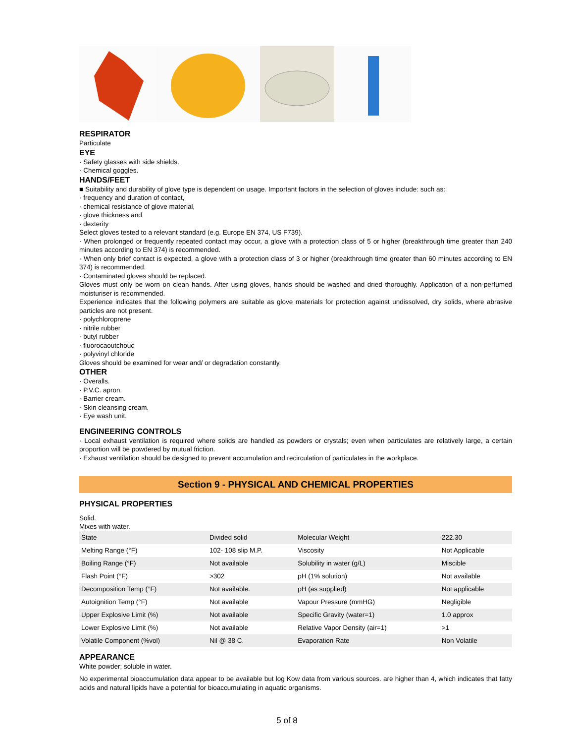RESPIRATOR
Particulate
EYE
· Safety glasses with side shields.
· Chemical goggles.
HANDS/FEET
■ Suitability and durability of glove type is dependent on usage. Important factors in the selection of gloves include: such as:
· frequency and duration of contact,
· chemical resistance of glove material,
· glove thickness and
· dexterity
Select gloves tested to a relevant standard (e.g. Europe EN 374, US F739).
· When prolonged or frequently repeated contact may occur, a glove with a protection class of 5 or higher (breakthrough time greater than 240 minutes according to EN 374) is recommended.
· When only brief contact is expected, a glove with a protection class of 3 or higher (breakthrough time greater than 60 minutes according to EN 374) is recommended.
· Contaminated gloves should be replaced.
Gloves must only be worn on clean hands. After using gloves, hands should be washed and dried thoroughly. Application of a non-perfumed moisturiser is recommended.
Experience indicates that the following polymers are suitable as glove materials for protection against undissolved, dry solids, where abrasive particles are not present.
· polychloroprene
· nitrile rubber
· butyl rubber
· fluorocaoutchouc
· polyvinyl chloride
Gloves should be examined for wear and/ or degradation constantly.
OTHER
· Overalls.
· P.V.C. apron.
· Barrier cream.
· Skin cleansing cream.
· Eye wash unit.
ENGINEERING CONTROLS
· Local exhaust ventilation is required where solids are handled as powders or crystals; even when particulates are relatively large, a certain proportion will be powdered by mutual friction.
· Exhaust ventilation should be designed to prevent accumulation and recirculation of particulates in the workplace.
Section 9 - PHYSICAL AND CHEMICAL PROPERTIES
PHYSICAL PROPERTIES
Solid.
Mixes with water.
| State | Divided solid | Molecular Weight | 222.30 |
| Melting Range (°F) | 102- 108 slip M.P. | Viscosity | Not Applicable |
| Boiling Range (°F) | Not available | Solubility in water (g/L) | Miscible |
| Flash Point (°F) | >302 | pH (1% solution) | Not available |
| Decomposition Temp (°F) | Not available. | pH (as supplied) | Not applicable |
| Autoignition Temp (°F) | Not available | Vapour Pressure (mmHG) | Negligible |
| Upper Explosive Limit (%) | Not available | Specific Gravity (water=1) | 1.0 approx |
| Lower Explosive Limit (%) | Not available | Relative Vapor Density (air=1) | >1 |
| Volatile Component (%vol) | Nil @ 38 C. | Evaporation Rate | Non Volatile |
APPEARANCE
White powder; soluble in water.
No experimental bioaccumulation data appear to be available but log Kow data from various sources. are higher than 4, which indicates that fatty acids and natural lipids have a potential for bioaccumulating in aquatic organisms.
5 of 8